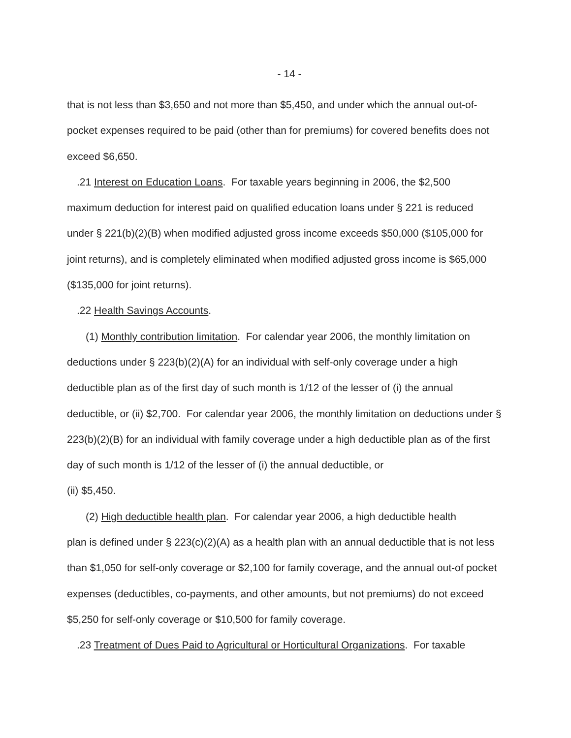- 14 -
that is not less than $3,650 and not more than $5,450, and under which the annual out-of-pocket expenses required to be paid (other than for premiums) for covered benefits does not exceed $6,650.
.21 Interest on Education Loans. For taxable years beginning in 2006, the $2,500
maximum deduction for interest paid on qualified education loans under § 221 is reduced under § 221(b)(2)(B) when modified adjusted gross income exceeds $50,000 ($105,000 for joint returns), and is completely eliminated when modified adjusted gross income is $65,000 ($135,000 for joint returns).
.22 Health Savings Accounts.
(1) Monthly contribution limitation. For calendar year 2006, the monthly limitation on
deductions under § 223(b)(2)(A) for an individual with self-only coverage under a high deductible plan as of the first day of such month is 1/12 of the lesser of (i) the annual deductible, or (ii) $2,700. For calendar year 2006, the monthly limitation on deductions under § 223(b)(2)(B) for an individual with family coverage under a high deductible plan as of the first day of such month is 1/12 of the lesser of (i) the annual deductible, or
(ii) $5,450.
(2) High deductible health plan. For calendar year 2006, a high deductible health
plan is defined under § 223(c)(2)(A) as a health plan with an annual deductible that is not less than $1,050 for self-only coverage or $2,100 for family coverage, and the annual out-of pocket expenses (deductibles, co-payments, and other amounts, but not premiums) do not exceed $5,250 for self-only coverage or $10,500 for family coverage.
.23 Treatment of Dues Paid to Agricultural or Horticultural Organizations. For taxable